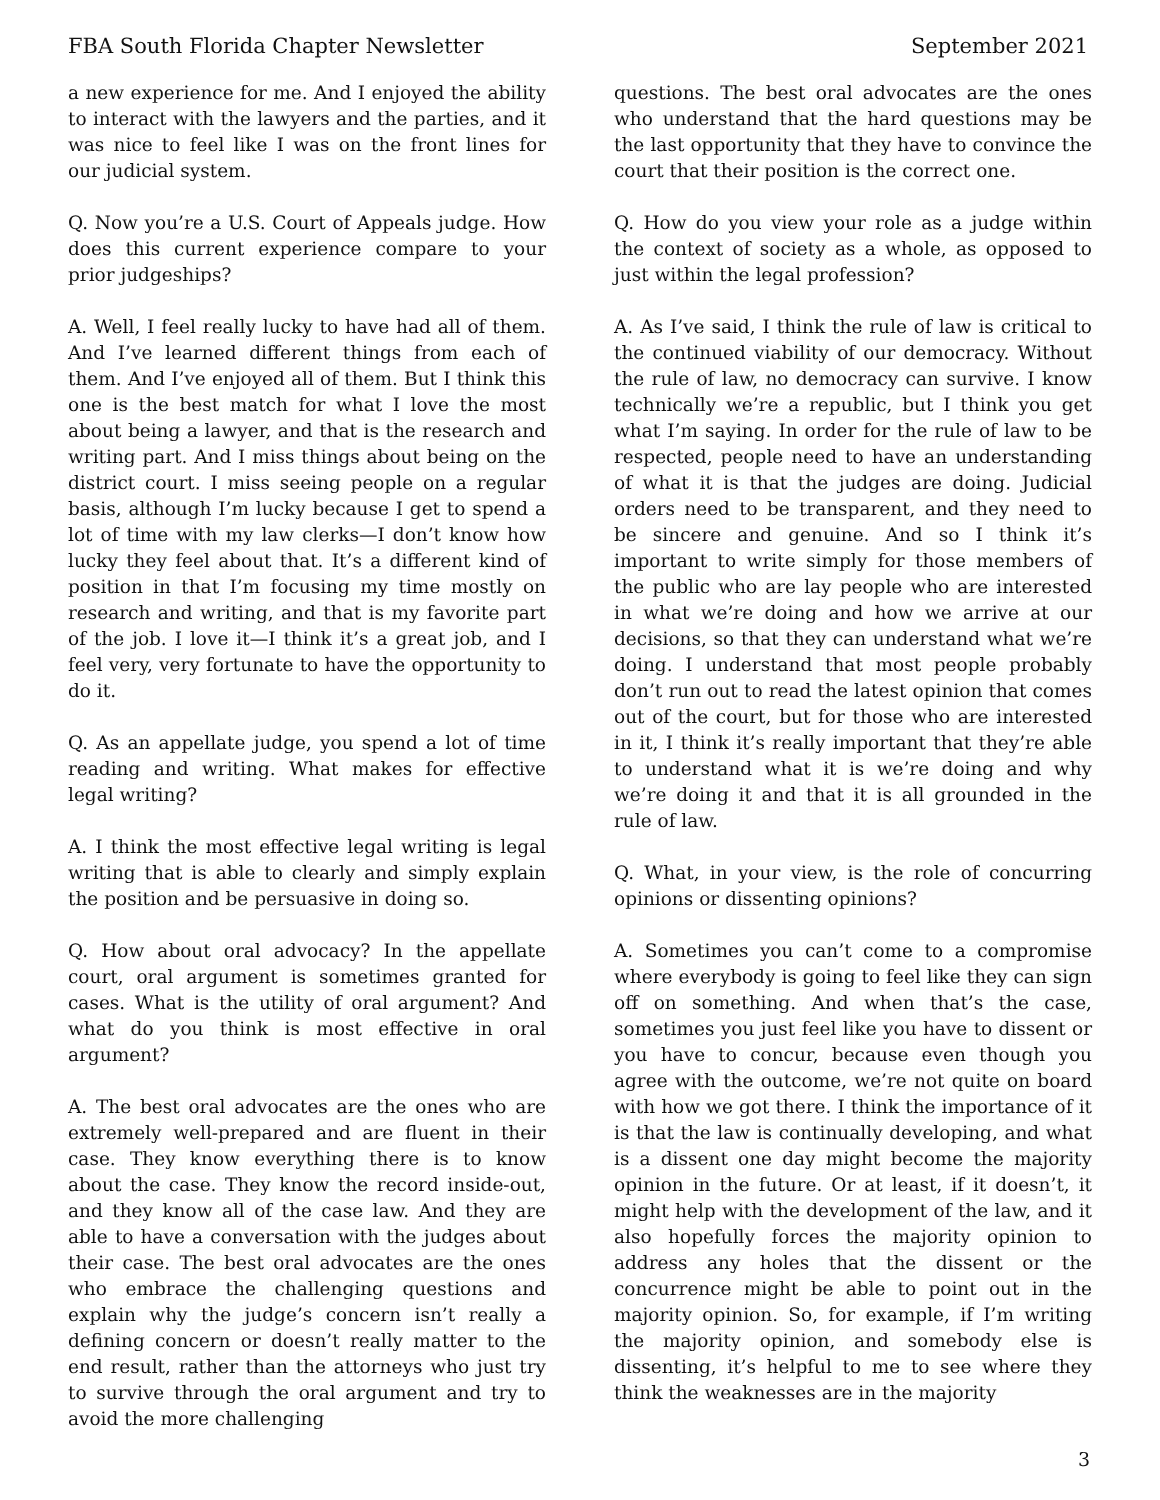FBA South Florida Chapter Newsletter September 2021
a new experience for me. And I enjoyed the ability to interact with the lawyers and the parties, and it was nice to feel like I was on the front lines for our judicial system.
Q. Now you’re a U.S. Court of Appeals judge. How does this current experience compare to your prior judgeships?
A. Well, I feel really lucky to have had all of them. And I’ve learned different things from each of them. And I’ve enjoyed all of them. But I think this one is the best match for what I love the most about being a lawyer, and that is the research and writing part. And I miss things about being on the district court. I miss seeing people on a regular basis, although I’m lucky because I get to spend a lot of time with my law clerks—I don’t know how lucky they feel about that. It’s a different kind of position in that I’m focusing my time mostly on research and writing, and that is my favorite part of the job. I love it—I think it’s a great job, and I feel very, very fortunate to have the opportunity to do it.
Q. As an appellate judge, you spend a lot of time reading and writing. What makes for effective legal writing?
A. I think the most effective legal writing is legal writing that is able to clearly and simply explain the position and be persuasive in doing so.
Q. How about oral advocacy? In the appellate court, oral argument is sometimes granted for cases. What is the utility of oral argument? And what do you think is most effective in oral argument?
A. The best oral advocates are the ones who are extremely well-prepared and are fluent in their case. They know everything there is to know about the case. They know the record inside-out, and they know all of the case law. And they are able to have a conversation with the judges about their case. The best oral advocates are the ones who embrace the challenging questions and explain why the judge’s concern isn’t really a defining concern or doesn’t really matter to the end result, rather than the attorneys who just try to survive through the oral argument and try to avoid the more challenging
questions. The best oral advocates are the ones who understand that the hard questions may be the last opportunity that they have to convince the court that their position is the correct one.
Q. How do you view your role as a judge within the context of society as a whole, as opposed to just within the legal profession?
A. As I’ve said, I think the rule of law is critical to the continued viability of our democracy. Without the rule of law, no democracy can survive. I know technically we’re a republic, but I think you get what I’m saying. In order for the rule of law to be respected, people need to have an understanding of what it is that the judges are doing. Judicial orders need to be transparent, and they need to be sincere and genuine. And so I think it’s important to write simply for those members of the public who are lay people who are interested in what we’re doing and how we arrive at our decisions, so that they can understand what we’re doing. I understand that most people probably don’t run out to read the latest opinion that comes out of the court, but for those who are interested in it, I think it’s really important that they’re able to understand what it is we’re doing and why we’re doing it and that it is all grounded in the rule of law.
Q. What, in your view, is the role of concurring opinions or dissenting opinions?
A. Sometimes you can’t come to a compromise where everybody is going to feel like they can sign off on something. And when that’s the case, sometimes you just feel like you have to dissent or you have to concur, because even though you agree with the outcome, we’re not quite on board with how we got there. I think the importance of it is that the law is continually developing, and what is a dissent one day might become the majority opinion in the future. Or at least, if it doesn’t, it might help with the development of the law, and it also hopefully forces the majority opinion to address any holes that the dissent or the concurrence might be able to point out in the majority opinion. So, for example, if I’m writing the majority opinion, and somebody else is dissenting, it’s helpful to me to see where they think the weaknesses are in the majority
3